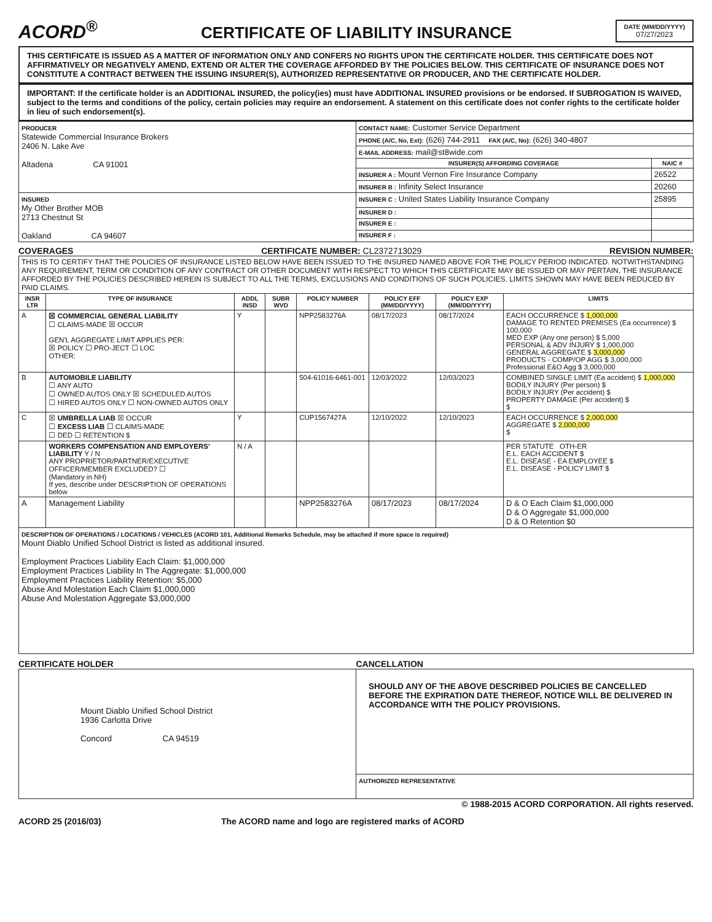ACORD<sup>®</sup>
CERTIFICATE OF LIABILITY INSURANCE
DATE (MM/DD/YYYY)
07/27/2023
THIS CERTIFICATE IS ISSUED AS A MATTER OF INFORMATION ONLY AND CONFERS NO RIGHTS UPON THE CERTIFICATE HOLDER. THIS CERTIFICATE DOES NOT AFFIRMATIVELY OR NEGATIVELY AMEND, EXTEND OR ALTER THE COVERAGE AFFORDED BY THE POLICIES BELOW. THIS CERTIFICATE OF INSURANCE DOES NOT CONSTITUTE A CONTRACT BETWEEN THE ISSUING INSURER(S), AUTHORIZED REPRESENTATIVE OR PRODUCER, AND THE CERTIFICATE HOLDER.
IMPORTANT: If the certificate holder is an ADDITIONAL INSURED, the policy(ies) must have ADDITIONAL INSURED provisions or be endorsed. If SUBROGATION IS WAIVED, subject to the terms and conditions of the policy, certain policies may require an endorsement. A statement on this certificate does not confer rights to the certificate holder in lieu of such endorsement(s).
| PRODUCER Statewide Commercial Insurance Brokers 2406 N. Lake Ave Altadena CA 91001 | CONTACT NAME: Customer Service Department | |
| | PHONE (A/C, No, Ext): (626) 744-2911 FAX (A/C, No): (626) 340-4807 | |
| | E-MAIL ADDRESS: mail@st8wide.com | |
| | INSURER(S) AFFORDING COVERAGE | NAIC # |
| | INSURER A : Mount Vernon Fire Insurance Company | 26522 |
| | INSURER B : Infinity Select Insurance | 20260 |
| INSURED My Other Brother MOB 2713 Chestnut St Oakland CA 94607 | INSURER C : United States Liability Insurance Company | 25895 |
| | INSURER D : | |
| | INSURER E : | |
| | INSURER F : | |
COVERAGES CERTIFICATE NUMBER: CL2372713029 REVISION NUMBER:
| THIS IS TO CERTIFY THAT THE POLICIES OF INSURANCE LISTED BELOW HAVE BEEN ISSUED TO THE INSURED NAMED ABOVE FOR THE POLICY PERIOD INDICATED. NOTWITHSTANDING ANY REQUIREMENT, TERM OR CONDITION OF ANY CONTRACT OR OTHER DOCUMENT WITH RESPECT TO WHICH THIS CERTIFICATE MAY BE ISSUED OR MAY PERTAIN, THE INSURANCE AFFORDED BY THE POLICIES DESCRIBED HEREIN IS SUBJECT TO ALL THE TERMS, EXCLUSIONS AND CONDITIONS OF SUCH POLICIES. LIMITS SHOWN MAY HAVE BEEN REDUCED BY PAID CLAIMS. | | | | | | | |
| INSR LTR | TYPE OF INSURANCE | ADDL INSD | SUBR WVD | POLICY NUMBER | POLICY EFF (MM/DD/YYYY) | POLICY EXP (MM/DD/YYYY) | LIMITS |
| A | ☒ COMMERCIAL GENERAL LIABILITY ☐ CLAIMS-MADE ☒ OCCUR GEN'L AGGREGATE LIMIT APPLIES PER: ☒ POLICY ☐ PRO-JECT ☐ LOC OTHER: | Y | | NPP2583276A | 08/17/2023 | 08/17/2024 | EACH OCCURRENCE $ 1,000,000 DAMAGE TO RENTED PREMISES (Ea occurrence) $ 100,000 MED EXP (Any one person) $ 5,000 PERSONAL & ADV INJURY $ 1,000,000 GENERAL AGGREGATE $ 3,000,000 PRODUCTS - COMP/OP AGG $ 3,000,000 Professional E&O Agg $ 3,000,000 |
| B | AUTOMOBILE LIABILITY ☐ ANY AUTO ☐ OWNED AUTOS ONLY ☒ SCHEDULED AUTOS ☐ HIRED AUTOS ONLY ☐ NON-OWNED AUTOS ONLY | | | 504-61016-6461-001 | 12/03/2022 | 12/03/2023 | COMBINED SINGLE LIMIT (Ea accident) $ 1,000,000 BODILY INJURY (Per person) $ BODILY INJURY (Per accident) $ PROPERTY DAMAGE (Per accident) $ $ |
| C | ☒ UMBRELLA LIAB ☒ OCCUR ☐ EXCESS LIAB ☐ CLAIMS-MADE ☐ DED ☐ RETENTION $ | Y | | CUP1567427A | 12/10/2022 | 12/10/2023 | EACH OCCURRENCE $ 2,000,000 AGGREGATE $ 2,000,000 $ |
| | WORKERS COMPENSATION AND EMPLOYERS' LIABILITY Y / N ANY PROPRIETOR/PARTNER/EXECUTIVE OFFICER/MEMBER EXCLUDED? ☐ (Mandatory in NH) If yes, describe under DESCRIPTION OF OPERATIONS below | N / A | | | | | PER STATUTE OTH-ER E.L. EACH ACCIDENT $ E.L. DISEASE - EA EMPLOYEE $ E.L. DISEASE - POLICY LIMIT $ |
| A | Management Liability | | | NPP2583276A | 08/17/2023 | 08/17/2024 | D & O Each Claim $1,000,000 D & O Aggregate $1,000,000 D & O Retention $0 |
| DESCRIPTION OF OPERATIONS / LOCATIONS / VEHICLES (ACORD 101, Additional Remarks Schedule, may be attached if more space is required) Mount Diablo Unified School District is listed as additional insured. Employment Practices Liability Each Claim: $1,000,000 Employment Practices Liability In The Aggregate: $1,000,000 Employment Practices Liability Retention: $5,000 Abuse And Molestation Each Claim $1,000,000 Abuse And Molestation Aggregate $3,000,000 | | | | | | | |
CERTIFICATE HOLDER CANCELLATION
| Mount Diablo Unified School District 1936 Carlotta Drive Concord CA 94519 | SHOULD ANY OF THE ABOVE DESCRIBED POLICIES BE CANCELLED BEFORE THE EXPIRATION DATE THEREOF, NOTICE WILL BE DELIVERED IN ACCORDANCE WITH THE POLICY PROVISIONS. |
| | AUTHORIZED REPRESENTATIVE |
© 1988-2015 ACORD CORPORATION. All rights reserved.
ACORD 25 (2016/03) The ACORD name and logo are registered marks of ACORD